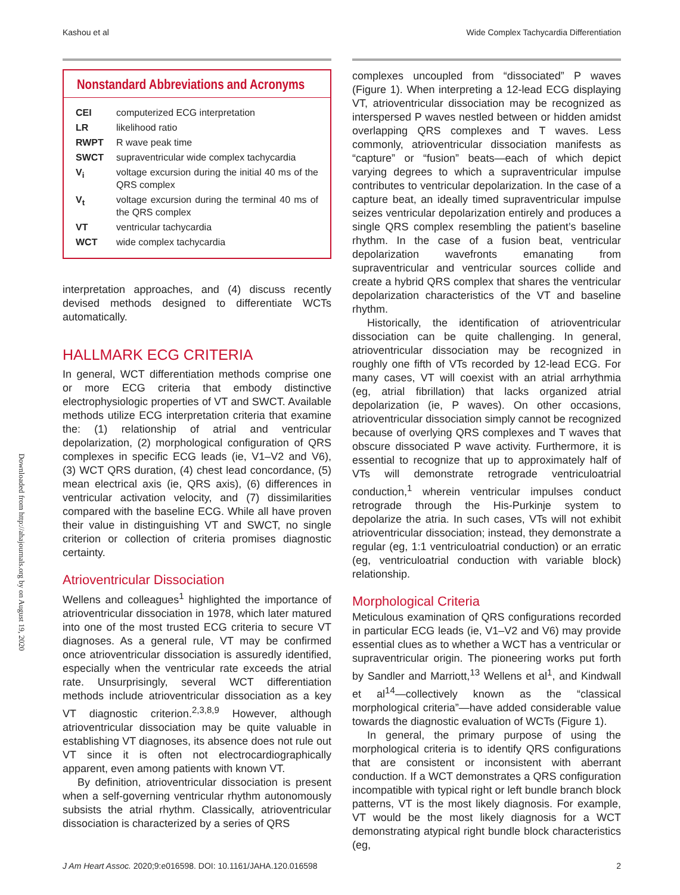Kashou et al Wide Complex Tachycardia Differentiation
Downloaded from http://ahajournals.org by on August 19, 2020
Nonstandard Abbreviations and Acronyms
| CEI | computerized ECG interpretation |
| LR | likelihood ratio |
| RWPT | R wave peak time |
| SWCT | supraventricular wide complex tachycardia |
| V<sub>i</sub> | voltage excursion during the initial 40 ms of the QRS complex |
| V<sub>t</sub> | voltage excursion during the terminal 40 ms of the QRS complex |
| VT | ventricular tachycardia |
| WCT | wide complex tachycardia |
interpretation approaches, and (4) discuss recently devised methods designed to differentiate WCTs automatically.
HALLMARK ECG CRITERIA
In general, WCT differentiation methods comprise one or more ECG criteria that embody distinctive electrophysiologic properties of VT and SWCT. Available methods utilize ECG interpretation criteria that examine the: (1) relationship of atrial and ventricular depolarization, (2) morphological configuration of QRS complexes in specific ECG leads (ie, V1–V2 and V6), (3) WCT QRS duration, (4) chest lead concordance, (5) mean electrical axis (ie, QRS axis), (6) differences in ventricular activation velocity, and (7) dissimilarities compared with the baseline ECG. While all have proven their value in distinguishing VT and SWCT, no single criterion or collection of criteria promises diagnostic certainty.
Atrioventricular Dissociation
Wellens and colleagues<sup>1</sup> highlighted the importance of atrioventricular dissociation in 1978, which later matured into one of the most trusted ECG criteria to secure VT diagnoses. As a general rule, VT may be confirmed once atrioventricular dissociation is assuredly identified, especially when the ventricular rate exceeds the atrial rate. Unsurprisingly, several WCT differentiation methods include atrioventricular dissociation as a key VT diagnostic criterion.<sup>2,3,8,9</sup> However, although atrioventricular dissociation may be quite valuable in establishing VT diagnoses, its absence does not rule out VT since it is often not electrocardiographically apparent, even among patients with known VT.
By definition, atrioventricular dissociation is present when a self-governing ventricular rhythm autonomously subsists the atrial rhythm. Classically, atrioventricular dissociation is characterized by a series of QRS
complexes uncoupled from “dissociated” P waves (Figure 1). When interpreting a 12-lead ECG displaying VT, atrioventricular dissociation may be recognized as interspersed P waves nestled between or hidden amidst overlapping QRS complexes and T waves. Less commonly, atrioventricular dissociation manifests as “capture” or “fusion” beats—each of which depict varying degrees to which a supraventricular impulse contributes to ventricular depolarization. In the case of a capture beat, an ideally timed supraventricular impulse seizes ventricular depolarization entirely and produces a single QRS complex resembling the patient’s baseline rhythm. In the case of a fusion beat, ventricular depolarization wavefronts emanating from supraventricular and ventricular sources collide and create a hybrid QRS complex that shares the ventricular depolarization characteristics of the VT and baseline rhythm.
Historically, the identification of atrioventricular dissociation can be quite challenging. In general, atrioventricular dissociation may be recognized in roughly one fifth of VTs recorded by 12-lead ECG. For many cases, VT will coexist with an atrial arrhythmia (eg, atrial fibrillation) that lacks organized atrial depolarization (ie, P waves). On other occasions, atrioventricular dissociation simply cannot be recognized because of overlying QRS complexes and T waves that obscure dissociated P wave activity. Furthermore, it is essential to recognize that up to approximately half of VTs will demonstrate retrograde ventriculoatrial conduction,<sup>1</sup> wherein ventricular impulses conduct retrograde through the His-Purkinje system to depolarize the atria. In such cases, VTs will not exhibit atrioventricular dissociation; instead, they demonstrate a regular (eg, 1:1 ventriculoatrial conduction) or an erratic (eg, ventriculoatrial conduction with variable block) relationship.
Morphological Criteria
Meticulous examination of QRS configurations recorded in particular ECG leads (ie, V1–V2 and V6) may provide essential clues as to whether a WCT has a ventricular or supraventricular origin. The pioneering works put forth by Sandler and Marriott,<sup>13</sup> Wellens et al<sup>1</sup>, and Kindwall et al<sup>14</sup>—collectively known as the “classical morphological criteria”—have added considerable value towards the diagnostic evaluation of WCTs (Figure 1).
In general, the primary purpose of using the morphological criteria is to identify QRS configurations that are consistent or inconsistent with aberrant conduction. If a WCT demonstrates a QRS configuration incompatible with typical right or left bundle branch block patterns, VT is the most likely diagnosis. For example, VT would be the most likely diagnosis for a WCT demonstrating atypical right bundle block characteristics (eg,
J Am Heart Assoc. 2020;9:e016598. DOI: 10.1161/JAHA.120.016598 2